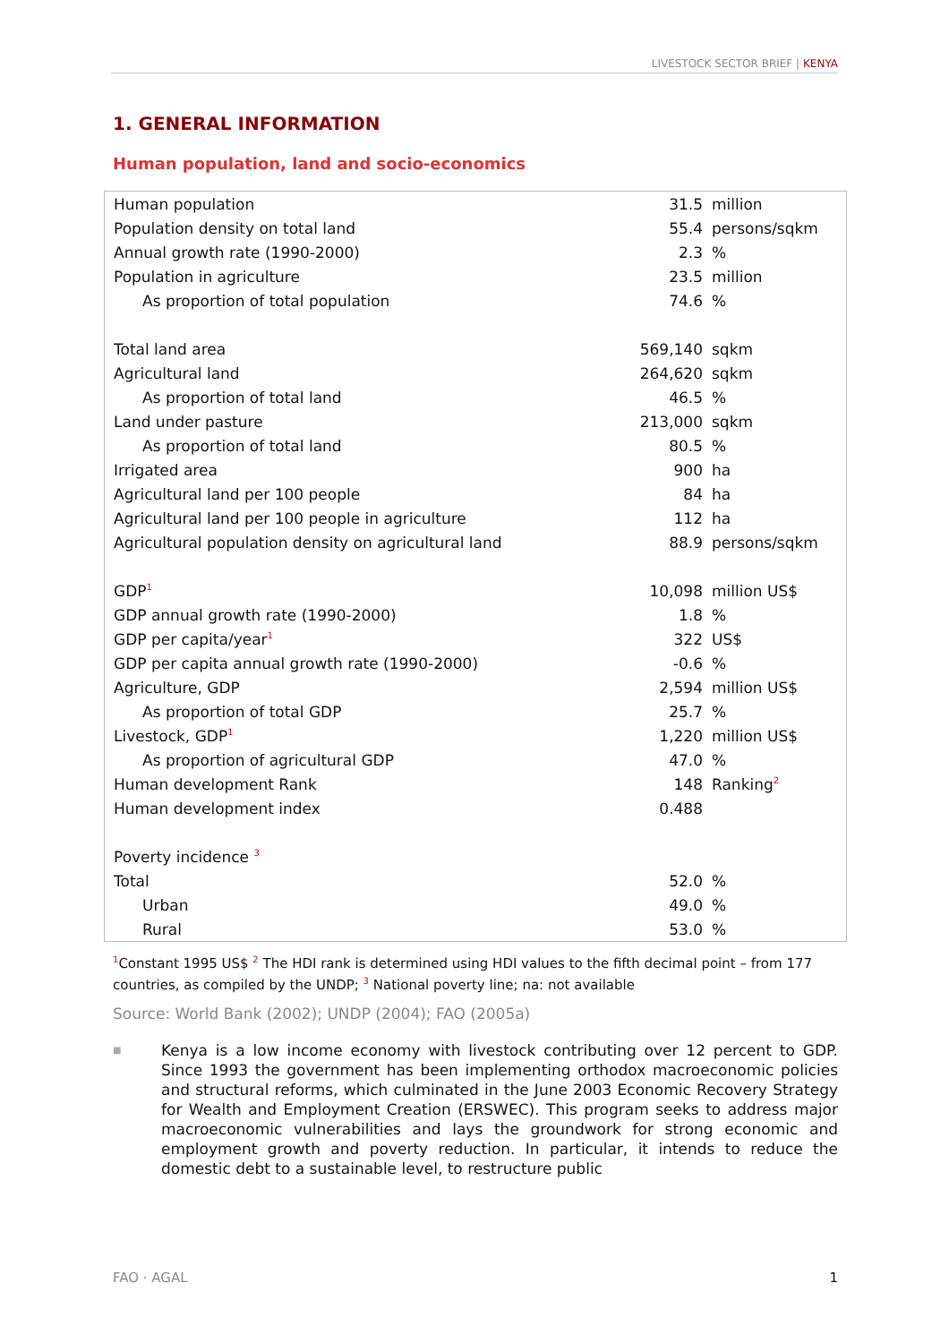LIVESTOCK SECTOR BRIEF | KENYA
1. GENERAL INFORMATION
Human population, land and socio-economics
| Human population | 31.5 | million |
| Population density on total land | 55.4 | persons/sqkm |
| Annual growth rate (1990-2000) | 2.3 | % |
| Population in agriculture | 23.5 | million |
| As proportion of total population | 74.6 | % |
| Total land area | 569,140 | sqkm |
| Agricultural land | 264,620 | sqkm |
| As proportion of total land | 46.5 | % |
| Land under pasture | 213,000 | sqkm |
| As proportion of total land | 80.5 | % |
| Irrigated area | 900 | ha |
| Agricultural land per 100 people | 84 | ha |
| Agricultural land per 100 people in agriculture | 112 | ha |
| Agricultural population density on agricultural land | 88.9 | persons/sqkm |
| GDP<sup>1</sup> | 10,098 | million US$ |
| GDP annual growth rate (1990-2000) | 1.8 | % |
| GDP per capita/year<sup>1</sup> | 322 | US$ |
| GDP per capita annual growth rate (1990-2000) | -0.6 | % |
| Agriculture, GDP | 2,594 | million US$ |
| As proportion of total GDP | 25.7 | % |
| Livestock, GDP<sup>1</sup> | 1,220 | million US$ |
| As proportion of agricultural GDP | 47.0 | % |
| Human development Rank | 148 | Ranking<sup>2</sup> |
| Human development index | 0.488 | |
| Poverty incidence <sup>3</sup> | | |
| Total | 52.0 | % |
| Urban | 49.0 | % |
| Rural | 53.0 | % |
<sup>1</sup> Constant 1995 US$ <sup>2</sup> The HDI rank is determined using HDI values to the fifth decimal point – from 177 countries, as compiled by the UNDP; <sup>3</sup> National poverty line; na: not available
Source: World Bank (2002); UNDP (2004); FAO (2005a)
■
Kenya is a low income economy with livestock contributing over 12 percent to GDP. Since 1993 the government has been implementing orthodox macroeconomic policies and structural reforms, which culminated in the June 2003 Economic Recovery Strategy for Wealth and Employment Creation (ERSWEC). This program seeks to address major macroeconomic vulnerabilities and lays the groundwork for strong economic and employment growth and poverty reduction. In particular, it intends to reduce the domestic debt to a sustainable level, to restructure public
FAO · AGAL 1